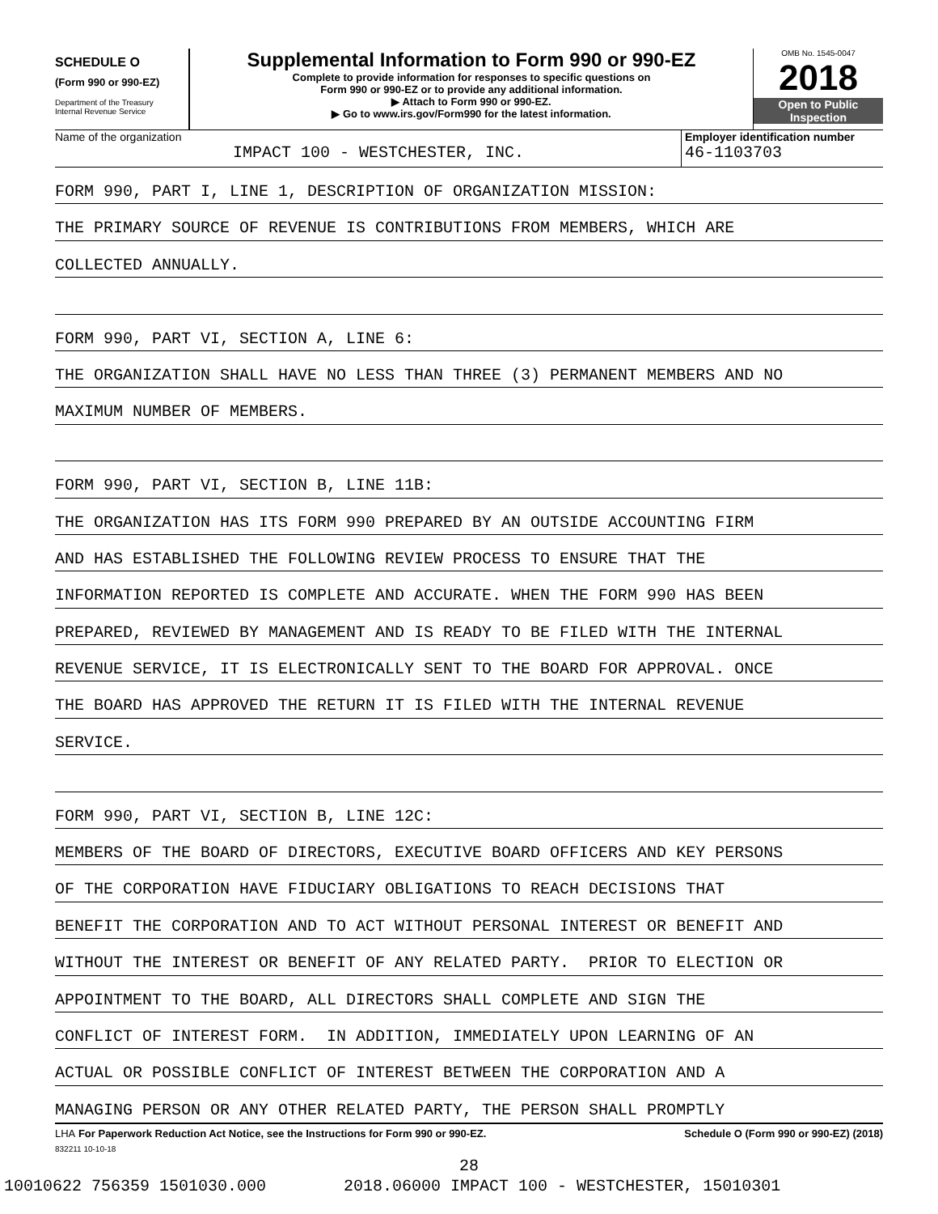SCHEDULE O
(Form 990 or 990-EZ)
Department of the Treasury
Internal Revenue Service
Supplemental Information to Form 990 or 990-EZ
Complete to provide information for responses to specific questions on
Form 990 or 990-EZ or to provide any additional information.
▶ Attach to Form 990 or 990-EZ.
▶ Go to www.irs.gov/Form990 for the latest information.
OMB No. 1545-0047
2018
Open to Public
Inspection
Name of the organization
IMPACT 100 - WESTCHESTER, INC.
Employer identification number
46-1103703
FORM 990, PART I, LINE 1, DESCRIPTION OF ORGANIZATION MISSION:
THE PRIMARY SOURCE OF REVENUE IS CONTRIBUTIONS FROM MEMBERS, WHICH ARE
COLLECTED ANNUALLY.
FORM 990, PART VI, SECTION A, LINE 6:
THE ORGANIZATION SHALL HAVE NO LESS THAN THREE (3) PERMANENT MEMBERS AND NO
MAXIMUM NUMBER OF MEMBERS.
FORM 990, PART VI, SECTION B, LINE 11B:
THE ORGANIZATION HAS ITS FORM 990 PREPARED BY AN OUTSIDE ACCOUNTING FIRM
AND HAS ESTABLISHED THE FOLLOWING REVIEW PROCESS TO ENSURE THAT THE
INFORMATION REPORTED IS COMPLETE AND ACCURATE. WHEN THE FORM 990 HAS BEEN
PREPARED, REVIEWED BY MANAGEMENT AND IS READY TO BE FILED WITH THE INTERNAL
REVENUE SERVICE, IT IS ELECTRONICALLY SENT TO THE BOARD FOR APPROVAL. ONCE
THE BOARD HAS APPROVED THE RETURN IT IS FILED WITH THE INTERNAL REVENUE
SERVICE.
FORM 990, PART VI, SECTION B, LINE 12C:
MEMBERS OF THE BOARD OF DIRECTORS, EXECUTIVE BOARD OFFICERS AND KEY PERSONS
OF THE CORPORATION HAVE FIDUCIARY OBLIGATIONS TO REACH DECISIONS THAT
BENEFIT THE CORPORATION AND TO ACT WITHOUT PERSONAL INTEREST OR BENEFIT AND
WITHOUT THE INTEREST OR BENEFIT OF ANY RELATED PARTY. PRIOR TO ELECTION OR
APPOINTMENT TO THE BOARD, ALL DIRECTORS SHALL COMPLETE AND SIGN THE
CONFLICT OF INTEREST FORM. IN ADDITION, IMMEDIATELY UPON LEARNING OF AN
ACTUAL OR POSSIBLE CONFLICT OF INTEREST BETWEEN THE CORPORATION AND A
MANAGING PERSON OR ANY OTHER RELATED PARTY, THE PERSON SHALL PROMPTLY
LHA For Paperwork Reduction Act Notice, see the Instructions for Form 990 or 990-EZ. Schedule O (Form 990 or 990-EZ) (2018)
832211 10-10-18
28
10010622 756359 1501030.000 2018.06000 IMPACT 100 - WESTCHESTER, 15010301